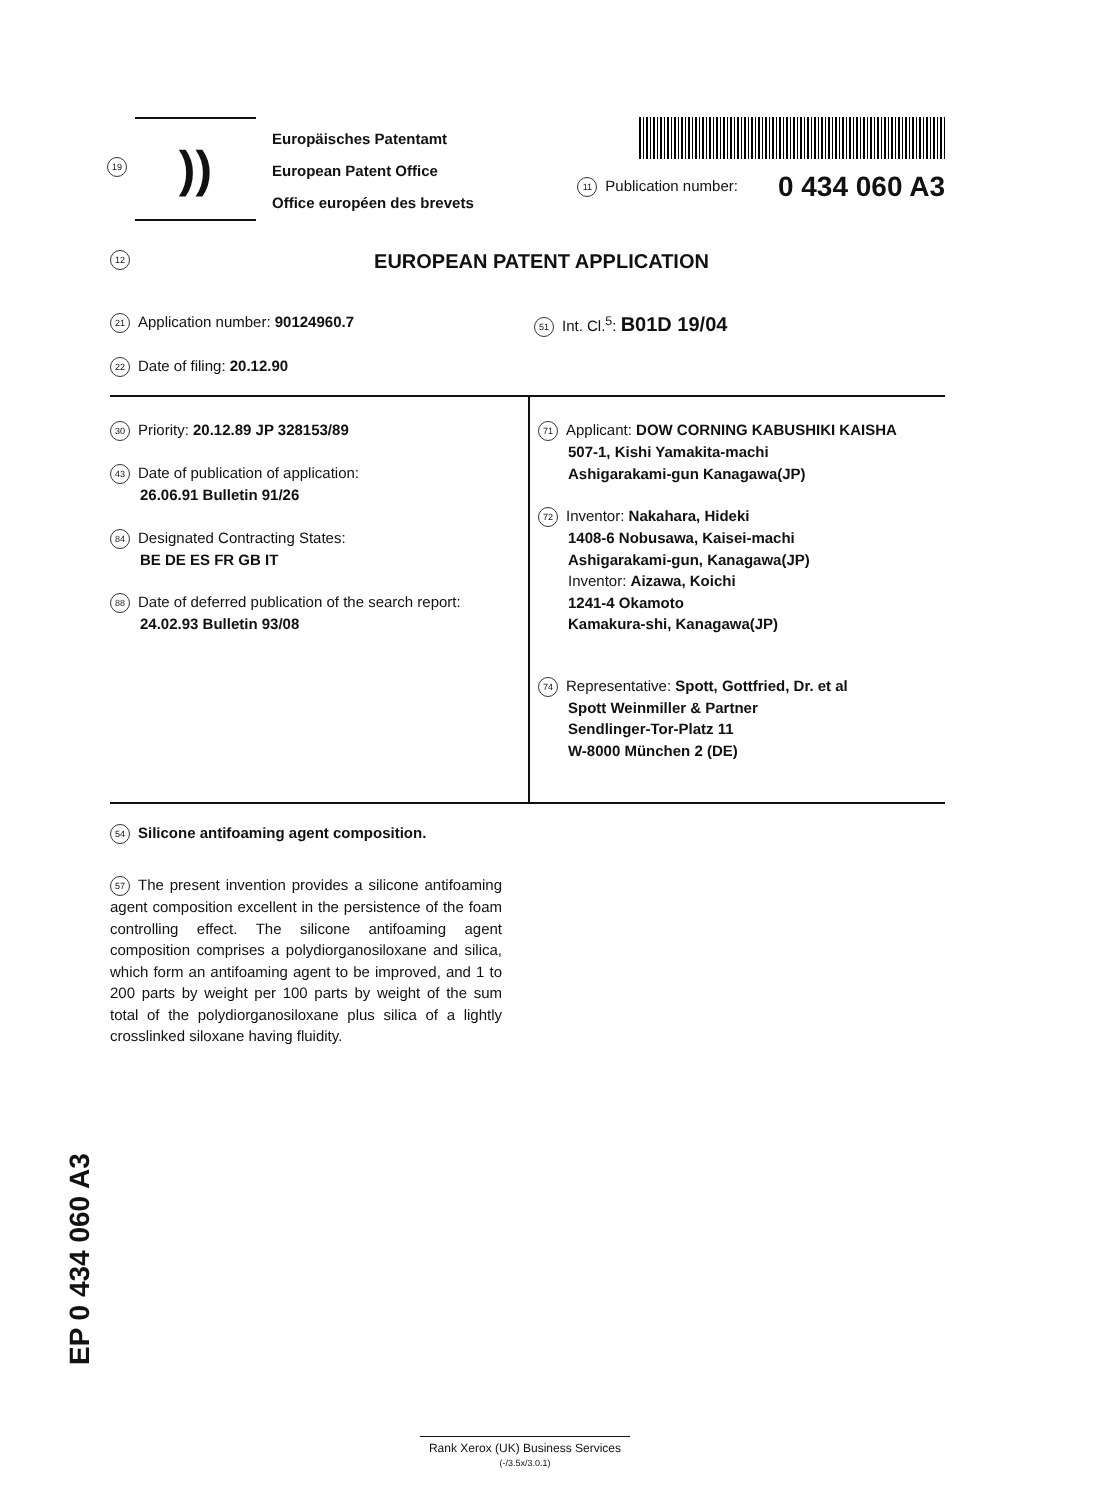19
))
Europäisches Patentamt
European Patent Office
Office européen des brevets
11 Publication number: 0 434 060 A3
12
EUROPEAN PATENT APPLICATION
21 Application number: 90124960.7
51 Int. Cl.<sup>5</sup>: B01D 19/04
22 Date of filing: 20.12.90
30 Priority: 20.12.89 JP 328153/89
43 Date of publication of application:
26.06.91 Bulletin 91/26
84 Designated Contracting States:
BE DE ES FR GB IT
88 Date of deferred publication of the search report:
24.02.93 Bulletin 93/08
71 Applicant: DOW CORNING KABUSHIKI KAISHA
507-1, Kishi Yamakita-machi
Ashigarakami-gun Kanagawa(JP)
72 Inventor: Nakahara, Hideki
1408-6 Nobusawa, Kaisei-machi
Ashigarakami-gun, Kanagawa(JP)
Inventor: Aizawa, Koichi
1241-4 Okamoto
Kamakura-shi, Kanagawa(JP)
74 Representative: Spott, Gottfried, Dr. et al
Spott Weinmiller & Partner
Sendlinger-Tor-Platz 11
W-8000 München 2 (DE)
54 Silicone antifoaming agent composition.
57 The present invention provides a silicone antifoaming agent composition excellent in the persistence of the foam controlling effect. The silicone antifoaming agent composition comprises a polydiorganosiloxane and silica, which form an antifoaming agent to be improved, and 1 to 200 parts by weight per 100 parts by weight of the sum total of the polydiorganosiloxane plus silica of a lightly crosslinked siloxane having fluidity.
EP 0 434 060 A3
Rank Xerox (UK) Business Services
(-/3.5x/3.0.1)